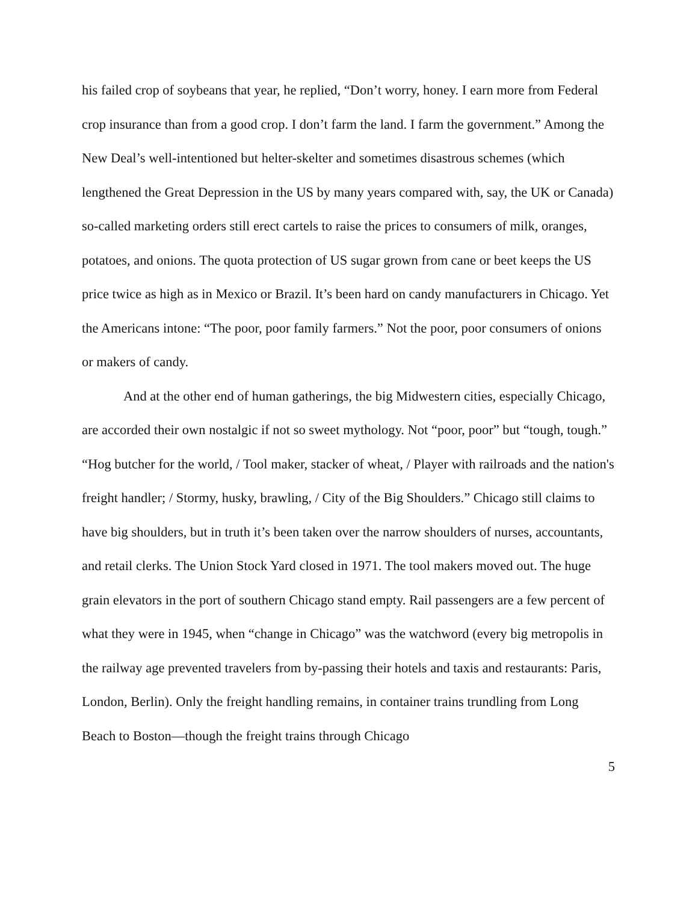his failed crop of soybeans that year, he replied, “Don’t worry, honey. I earn more from Federal crop insurance than from a good crop. I don’t farm the land. I farm the government.” Among the New Deal’s well-intentioned but helter-skelter and sometimes disastrous schemes (which lengthened the Great Depression in the US by many years compared with, say, the UK or Canada) so-called marketing orders still erect cartels to raise the prices to consumers of milk, oranges, potatoes, and onions. The quota protection of US sugar grown from cane or beet keeps the US price twice as high as in Mexico or Brazil. It’s been hard on candy manufacturers in Chicago. Yet the Americans intone: “The poor, poor family farmers.” Not the poor, poor consumers of onions or makers of candy.
And at the other end of human gatherings, the big Midwestern cities, especially Chicago, are accorded their own nostalgic if not so sweet mythology. Not “poor, poor” but “tough, tough.” “Hog butcher for the world, / Tool maker, stacker of wheat, / Player with railroads and the nation's freight handler; / Stormy, husky, brawling, / City of the Big Shoulders.” Chicago still claims to have big shoulders, but in truth it’s been taken over the narrow shoulders of nurses, accountants, and retail clerks. The Union Stock Yard closed in 1971. The tool makers moved out. The huge grain elevators in the port of southern Chicago stand empty. Rail passengers are a few percent of what they were in 1945, when “change in Chicago” was the watchword (every big metropolis in the railway age prevented travelers from by-passing their hotels and taxis and restaurants: Paris, London, Berlin). Only the freight handling remains, in container trains trundling from Long Beach to Boston—though the freight trains through Chicago
5